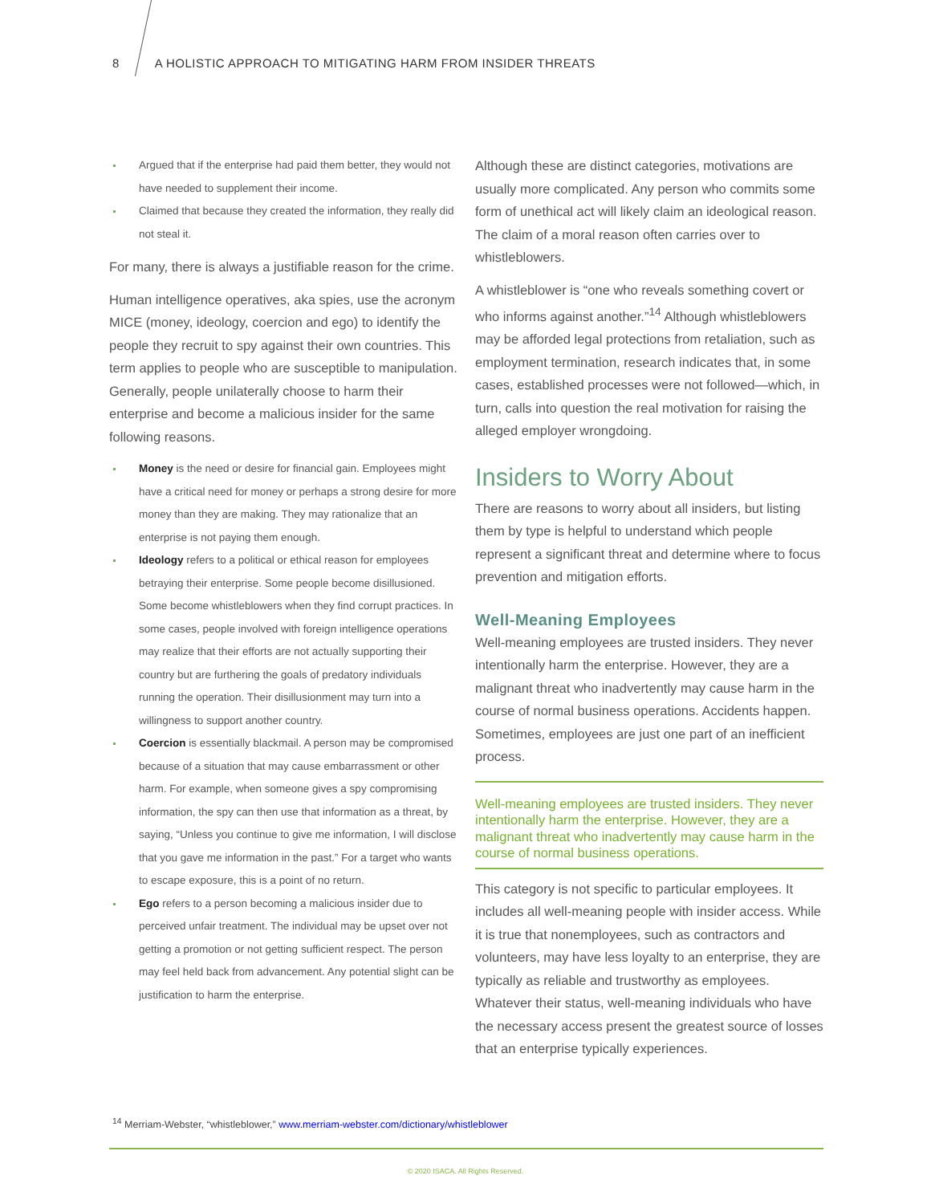8 A HOLISTIC APPROACH TO MITIGATING HARM FROM INSIDER THREATS
Argued that if the enterprise had paid them better, they would not have needed to supplement their income.
Claimed that because they created the information, they really did not steal it.
For many, there is always a justifiable reason for the crime.
Human intelligence operatives, aka spies, use the acronym MICE (money, ideology, coercion and ego) to identify the people they recruit to spy against their own countries. This term applies to people who are susceptible to manipulation. Generally, people unilaterally choose to harm their enterprise and become a malicious insider for the same following reasons.
Money is the need or desire for financial gain. Employees might have a critical need for money or perhaps a strong desire for more money than they are making. They may rationalize that an enterprise is not paying them enough.
Ideology refers to a political or ethical reason for employees betraying their enterprise. Some people become disillusioned. Some become whistleblowers when they find corrupt practices. In some cases, people involved with foreign intelligence operations may realize that their efforts are not actually supporting their country but are furthering the goals of predatory individuals running the operation. Their disillusionment may turn into a willingness to support another country.
Coercion is essentially blackmail. A person may be compromised because of a situation that may cause embarrassment or other harm. For example, when someone gives a spy compromising information, the spy can then use that information as a threat, by saying, “Unless you continue to give me information, I will disclose that you gave me information in the past.” For a target who wants to escape exposure, this is a point of no return.
Ego refers to a person becoming a malicious insider due to perceived unfair treatment. The individual may be upset over not getting a promotion or not getting sufficient respect. The person may feel held back from advancement. Any potential slight can be justification to harm the enterprise.
Although these are distinct categories, motivations are usually more complicated. Any person who commits some form of unethical act will likely claim an ideological reason. The claim of a moral reason often carries over to whistleblowers.
A whistleblower is “one who reveals something covert or who informs against another.”<sup>14</sup> Although whistleblowers may be afforded legal protections from retaliation, such as employment termination, research indicates that, in some cases, established processes were not followed—which, in turn, calls into question the real motivation for raising the alleged employer wrongdoing.
Insiders to Worry About
There are reasons to worry about all insiders, but listing them by type is helpful to understand which people represent a significant threat and determine where to focus prevention and mitigation efforts.
Well-Meaning Employees
Well-meaning employees are trusted insiders. They never intentionally harm the enterprise. However, they are a malignant threat who inadvertently may cause harm in the course of normal business operations. Accidents happen. Sometimes, employees are just one part of an inefficient process.
Well-meaning employees are trusted insiders. They never intentionally harm the enterprise. However, they are a malignant threat who inadvertently may cause harm in the course of normal business operations.
This category is not specific to particular employees. It includes all well-meaning people with insider access. While it is true that nonemployees, such as contractors and volunteers, may have less loyalty to an enterprise, they are typically as reliable and trustworthy as employees. Whatever their status, well-meaning individuals who have the necessary access present the greatest source of losses that an enterprise typically experiences.
<sup>14</sup> Merriam-Webster, “whistleblower,” www.merriam-webster.com/dictionary/whistleblower
© 2020 ISACA. All Rights Reserved.